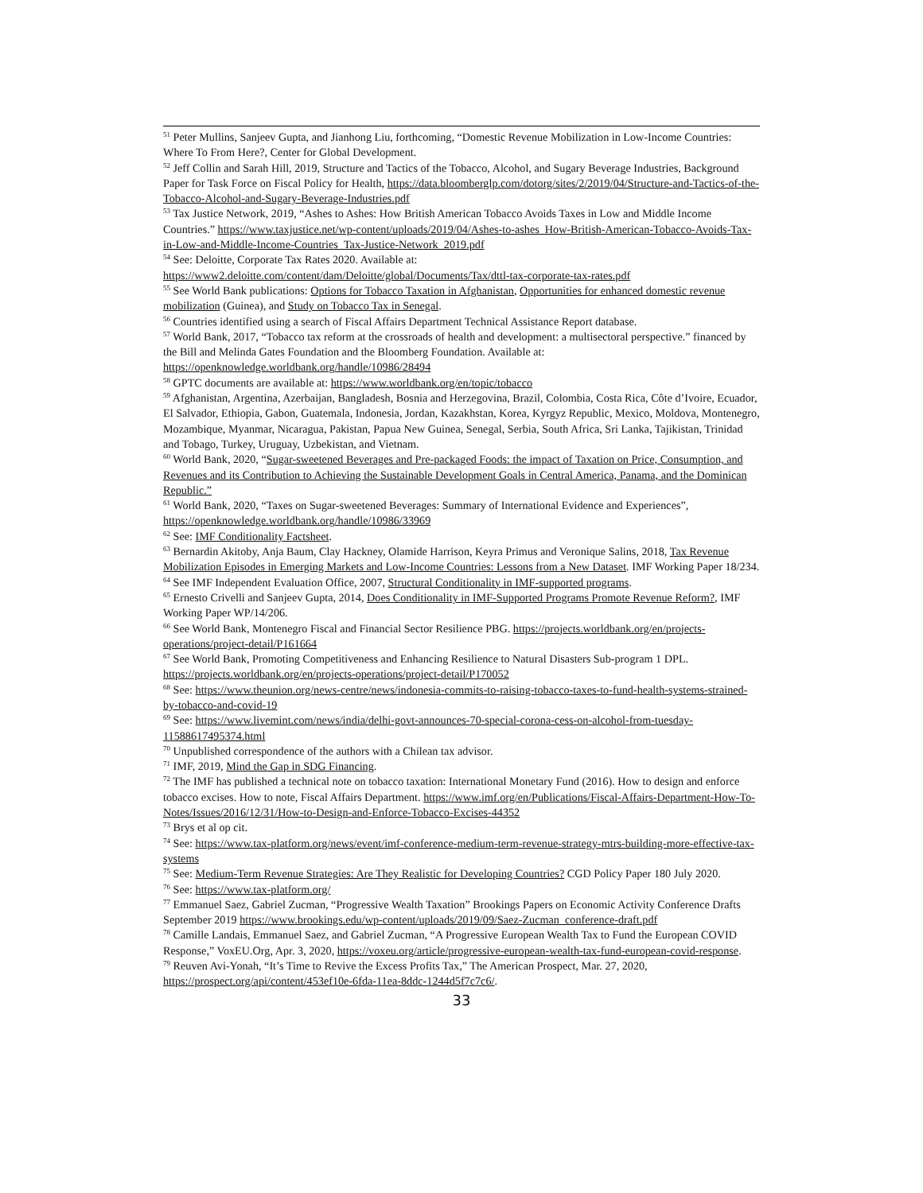<sup>51</sup> Peter Mullins, Sanjeev Gupta, and Jianhong Liu, forthcoming, “Domestic Revenue Mobilization in Low-Income Countries: Where To From Here?, Center for Global Development.
<sup>52</sup> Jeff Collin and Sarah Hill, 2019, Structure and Tactics of the Tobacco, Alcohol, and Sugary Beverage Industries, Background Paper for Task Force on Fiscal Policy for Health, https://data.bloomberglp.com/dotorg/sites/2/2019/04/Structure-and-Tactics-of-the-Tobacco-Alcohol-and-Sugary-Beverage-Industries.pdf
<sup>53</sup> Tax Justice Network, 2019, “Ashes to Ashes: How British American Tobacco Avoids Taxes in Low and Middle Income Countries.” https://www.taxjustice.net/wp-content/uploads/2019/04/Ashes-to-ashes_How-British-American-Tobacco-Avoids-Tax-in-Low-and-Middle-Income-Countries_Tax-Justice-Network_2019.pdf
<sup>54</sup> See: Deloitte, Corporate Tax Rates 2020. Available at: https://www2.deloitte.com/content/dam/Deloitte/global/Documents/Tax/dttl-tax-corporate-tax-rates.pdf
<sup>55</sup> See World Bank publications: Options for Tobacco Taxation in Afghanistan, Opportunities for enhanced domestic revenue mobilization (Guinea), and Study on Tobacco Tax in Senegal.
<sup>56</sup> Countries identified using a search of Fiscal Affairs Department Technical Assistance Report database.
<sup>57</sup> World Bank, 2017, “Tobacco tax reform at the crossroads of health and development: a multisectoral perspective.” financed by the Bill and Melinda Gates Foundation and the Bloomberg Foundation. Available at: https://openknowledge.worldbank.org/handle/10986/28494
<sup>58</sup> GPTC documents are available at: https://www.worldbank.org/en/topic/tobacco
<sup>59</sup> Afghanistan, Argentina, Azerbaijan, Bangladesh, Bosnia and Herzegovina, Brazil, Colombia, Costa Rica, Côte d’Ivoire, Ecuador, El Salvador, Ethiopia, Gabon, Guatemala, Indonesia, Jordan, Kazakhstan, Korea, Kyrgyz Republic, Mexico, Moldova, Montenegro, Mozambique, Myanmar, Nicaragua, Pakistan, Papua New Guinea, Senegal, Serbia, South Africa, Sri Lanka, Tajikistan, Trinidad and Tobago, Turkey, Uruguay, Uzbekistan, and Vietnam.
<sup>60</sup> World Bank, 2020, “Sugar-sweetened Beverages and Pre-packaged Foods: the impact of Taxation on Price, Consumption, and Revenues and its Contribution to Achieving the Sustainable Development Goals in Central America, Panama, and the Dominican Republic.”
<sup>61</sup> World Bank, 2020, “Taxes on Sugar-sweetened Beverages: Summary of International Evidence and Experiences”, https://openknowledge.worldbank.org/handle/10986/33969
<sup>62</sup> See: IMF Conditionality Factsheet.
<sup>63</sup> Bernardin Akitoby, Anja Baum, Clay Hackney, Olamide Harrison, Keyra Primus and Veronique Salins, 2018, Tax Revenue Mobilization Episodes in Emerging Markets and Low-Income Countries: Lessons from a New Dataset. IMF Working Paper 18/234.
<sup>64</sup> See IMF Independent Evaluation Office, 2007, Structural Conditionality in IMF-supported programs.
<sup>65</sup> Ernesto Crivelli and Sanjeev Gupta, 2014, Does Conditionality in IMF-Supported Programs Promote Revenue Reform?, IMF Working Paper WP/14/206.
<sup>66</sup> See World Bank, Montenegro Fiscal and Financial Sector Resilience PBG. https://projects.worldbank.org/en/projects-operations/project-detail/P161664
<sup>67</sup> See World Bank, Promoting Competitiveness and Enhancing Resilience to Natural Disasters Sub-program 1 DPL. https://projects.worldbank.org/en/projects-operations/project-detail/P170052
<sup>68</sup> See: https://www.theunion.org/news-centre/news/indonesia-commits-to-raising-tobacco-taxes-to-fund-health-systems-strained-by-tobacco-and-covid-19
<sup>69</sup> See: https://www.livemint.com/news/india/delhi-govt-announces-70-special-corona-cess-on-alcohol-from-tuesday-11588617495374.html
<sup>70</sup> Unpublished correspondence of the authors with a Chilean tax advisor.
<sup>71</sup> IMF, 2019, Mind the Gap in SDG Financing.
<sup>72</sup> The IMF has published a technical note on tobacco taxation: International Monetary Fund (2016). How to design and enforce tobacco excises. How to note, Fiscal Affairs Department. https://www.imf.org/en/Publications/Fiscal-Affairs-Department-How-To-Notes/Issues/2016/12/31/How-to-Design-and-Enforce-Tobacco-Excises-44352
<sup>73</sup> Brys et al op cit.
<sup>74</sup> See: https://www.tax-platform.org/news/event/imf-conference-medium-term-revenue-strategy-mtrs-building-more-effective-tax-systems
<sup>75</sup> See: Medium-Term Revenue Strategies: Are They Realistic for Developing Countries? CGD Policy Paper 180 July 2020.
<sup>76</sup> See: https://www.tax-platform.org/
<sup>77</sup> Emmanuel Saez, Gabriel Zucman, “Progressive Wealth Taxation” Brookings Papers on Economic Activity Conference Drafts September 2019 https://www.brookings.edu/wp-content/uploads/2019/09/Saez-Zucman_conference-draft.pdf
<sup>78</sup> Camille Landais, Emmanuel Saez, and Gabriel Zucman, “A Progressive European Wealth Tax to Fund the European COVID Response,” VoxEU.Org, Apr. 3, 2020, https://voxeu.org/article/progressive-european-wealth-tax-fund-european-covid-response.
<sup>79</sup> Reuven Avi-Yonah, “It’s Time to Revive the Excess Profits Tax,” The American Prospect, Mar. 27, 2020, https://prospect.org/api/content/453ef10e-6fda-11ea-8ddc-1244d5f7c7c6/.
33